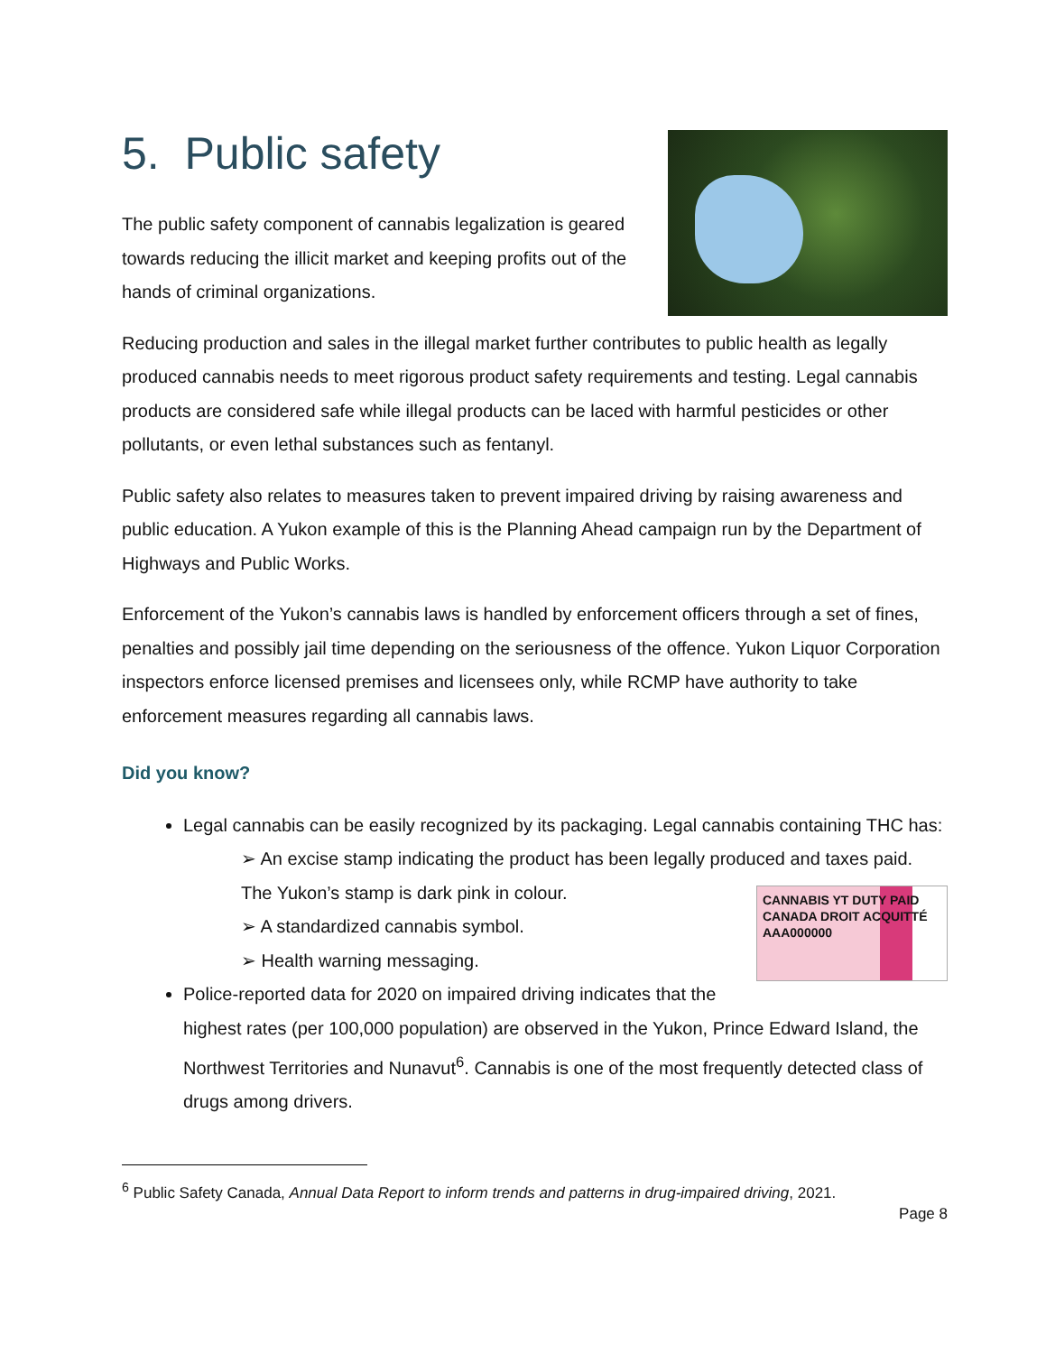5. Public safety
The public safety component of cannabis legalization is geared towards reducing the illicit market and keeping profits out of the hands of criminal organizations.
Reducing production and sales in the illegal market further contributes to public health as legally produced cannabis needs to meet rigorous product safety requirements and testing. Legal cannabis products are considered safe while illegal products can be laced with harmful pesticides or other pollutants, or even lethal substances such as fentanyl.
Public safety also relates to measures taken to prevent impaired driving by raising awareness and public education. A Yukon example of this is the Planning Ahead campaign run by the Department of Highways and Public Works.
Enforcement of the Yukon’s cannabis laws is handled by enforcement officers through a set of fines, penalties and possibly jail time depending on the seriousness of the offence. Yukon Liquor Corporation inspectors enforce licensed premises and licensees only, while RCMP have authority to take enforcement measures regarding all cannabis laws.
Did you know?
Legal cannabis can be easily recognized by its packaging. Legal cannabis containing THC has:
➢ An excise stamp indicating the product has been legally produced and taxes paid. The Yukon’s stamp is dark pink in colour.
CANNABIS YT DUTY PAID CANADA DROIT ACQUITTÉ AAA000000
➢ A standardized cannabis symbol.
➢ Health warning messaging.
Police-reported data for 2020 on impaired driving indicates that the highest rates (per 100,000 population) are observed in the Yukon, Prince Edward Island, the Northwest Territories and Nunavut<sup>6</sup>. Cannabis is one of the most frequently detected class of drugs among drivers.
<sup>6</sup> Public Safety Canada, Annual Data Report to inform trends and patterns in drug-impaired driving, 2021.
Page 8